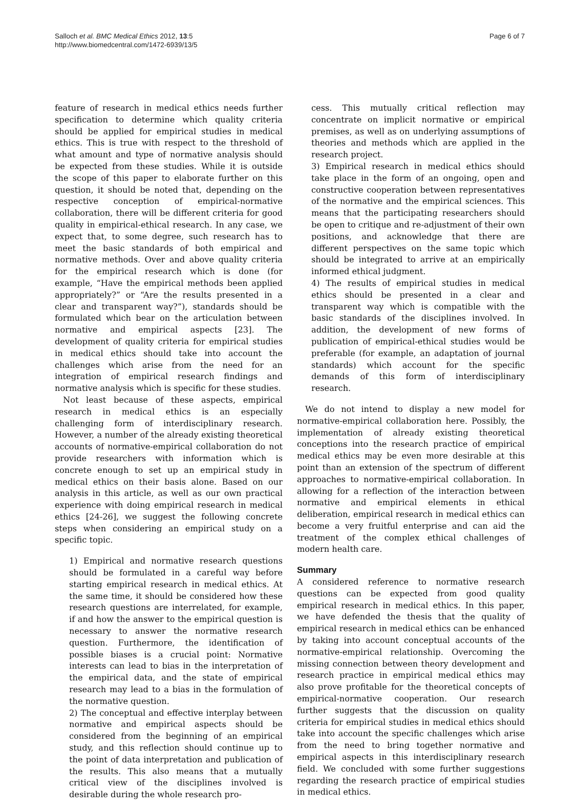Salloch et al. BMC Medical Ethics 2012, 13:5
http://www.biomedcentral.com/1472-6939/13/5
Page 6 of 7
feature of research in medical ethics needs further specification to determine which quality criteria should be applied for empirical studies in medical ethics. This is true with respect to the threshold of what amount and type of normative analysis should be expected from these studies. While it is outside the scope of this paper to elaborate further on this question, it should be noted that, depending on the respective conception of empirical-normative collaboration, there will be different criteria for good quality in empirical-ethical research. In any case, we expect that, to some degree, such research has to meet the basic standards of both empirical and normative methods. Over and above quality criteria for the empirical research which is done (for example, “Have the empirical methods been applied appropriately?” or “Are the results presented in a clear and transparent way?”), standards should be formulated which bear on the articulation between normative and empirical aspects [23]. The development of quality criteria for empirical studies in medical ethics should take into account the challenges which arise from the need for an integration of empirical research findings and normative analysis which is specific for these studies.
Not least because of these aspects, empirical research in medical ethics is an especially challenging form of interdisciplinary research. However, a number of the already existing theoretical accounts of normative-empirical collaboration do not provide researchers with information which is concrete enough to set up an empirical study in medical ethics on their basis alone. Based on our analysis in this article, as well as our own practical experience with doing empirical research in medical ethics [24-26], we suggest the following concrete steps when considering an empirical study on a specific topic.
1) Empirical and normative research questions should be formulated in a careful way before starting empirical research in medical ethics. At the same time, it should be considered how these research questions are interrelated, for example, if and how the answer to the empirical question is necessary to answer the normative research question. Furthermore, the identification of possible biases is a crucial point: Normative interests can lead to bias in the interpretation of the empirical data, and the state of empirical research may lead to a bias in the formulation of the normative question.
2) The conceptual and effective interplay between normative and empirical aspects should be considered from the beginning of an empirical study, and this reflection should continue up to the point of data interpretation and publication of the results. This also means that a mutually critical view of the disciplines involved is desirable during the whole research pro-
cess. This mutually critical reflection may concentrate on implicit normative or empirical premises, as well as on underlying assumptions of theories and methods which are applied in the research project.
3) Empirical research in medical ethics should take place in the form of an ongoing, open and constructive cooperation between representatives of the normative and the empirical sciences. This means that the participating researchers should be open to critique and re-adjustment of their own positions, and acknowledge that there are different perspectives on the same topic which should be integrated to arrive at an empirically informed ethical judgment.
4) The results of empirical studies in medical ethics should be presented in a clear and transparent way which is compatible with the basic standards of the disciplines involved. In addition, the development of new forms of publication of empirical-ethical studies would be preferable (for example, an adaptation of journal standards) which account for the specific demands of this form of interdisciplinary research.
We do not intend to display a new model for normative-empirical collaboration here. Possibly, the implementation of already existing theoretical conceptions into the research practice of empirical medical ethics may be even more desirable at this point than an extension of the spectrum of different approaches to normative-empirical collaboration. In allowing for a reflection of the interaction between normative and empirical elements in ethical deliberation, empirical research in medical ethics can become a very fruitful enterprise and can aid the treatment of the complex ethical challenges of modern health care.
Summary
A considered reference to normative research questions can be expected from good quality empirical research in medical ethics. In this paper, we have defended the thesis that the quality of empirical research in medical ethics can be enhanced by taking into account conceptual accounts of the normative-empirical relationship. Overcoming the missing connection between theory development and research practice in empirical medical ethics may also prove profitable for the theoretical concepts of empirical-normative cooperation. Our research further suggests that the discussion on quality criteria for empirical studies in medical ethics should take into account the specific challenges which arise from the need to bring together normative and empirical aspects in this interdisciplinary research field. We concluded with some further suggestions regarding the research practice of empirical studies in medical ethics.